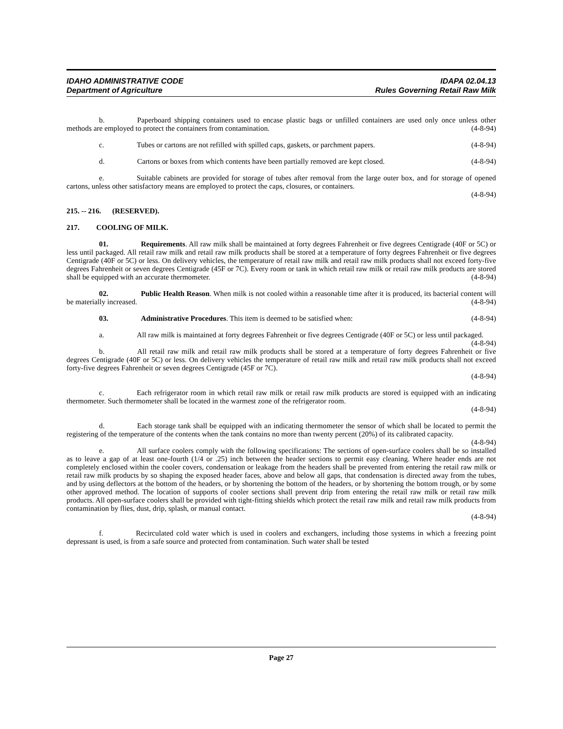IDAHO ADMINISTRATIVE CODE IDAPA 02.04.13
Department of Agriculture Rules Governing Retail Raw Milk
b. Paperboard shipping containers used to encase plastic bags or unfilled containers are used only once unless other methods are employed to protect the containers from contamination. (4-8-94)
c. Tubes or cartons are not refilled with spilled caps, gaskets, or parchment papers. (4-8-94)
d. Cartons or boxes from which contents have been partially removed are kept closed. (4-8-94)
e. Suitable cabinets are provided for storage of tubes after removal from the large outer box, and for storage of opened cartons, unless other satisfactory means are employed to protect the caps, closures, or containers.
(4-8-94)
215. -- 216. (RESERVED).
217. COOLING OF MILK.
01. Requirements. All raw milk shall be maintained at forty degrees Fahrenheit or five degrees Centigrade (40F or 5C) or less until packaged. All retail raw milk and retail raw milk products shall be stored at a temperature of forty degrees Fahrenheit or five degrees Centigrade (40F or 5C) or less. On delivery vehicles, the temperature of retail raw milk and retail raw milk products shall not exceed forty-five degrees Fahrenheit or seven degrees Centigrade (45F or 7C). Every room or tank in which retail raw milk or retail raw milk products are stored shall be equipped with an accurate thermometer. (4-8-94)
02. Public Health Reason. When milk is not cooled within a reasonable time after it is produced, its bacterial content will be materially increased. (4-8-94)
03. Administrative Procedures. This item is deemed to be satisfied when: (4-8-94)
a. All raw milk is maintained at forty degrees Fahrenheit or five degrees Centigrade (40F or 5C) or less until packaged. (4-8-94)
b. All retail raw milk and retail raw milk products shall be stored at a temperature of forty degrees Fahrenheit or five degrees Centigrade (40F or 5C) or less. On delivery vehicles the temperature of retail raw milk and retail raw milk products shall not exceed forty-five degrees Fahrenheit or seven degrees Centigrade (45F or 7C).
(4-8-94)
c. Each refrigerator room in which retail raw milk or retail raw milk products are stored is equipped with an indicating thermometer. Such thermometer shall be located in the warmest zone of the refrigerator room.
(4-8-94)
d. Each storage tank shall be equipped with an indicating thermometer the sensor of which shall be located to permit the registering of the temperature of the contents when the tank contains no more than twenty percent (20%) of its calibrated capacity. (4-8-94)
e. All surface coolers comply with the following specifications: The sections of open-surface coolers shall be so installed as to leave a gap of at least one-fourth (1/4 or .25) inch between the header sections to permit easy cleaning. Where header ends are not completely enclosed within the cooler covers, condensation or leakage from the headers shall be prevented from entering the retail raw milk or retail raw milk products by so shaping the exposed header faces, above and below all gaps, that condensation is directed away from the tubes, and by using deflectors at the bottom of the headers, or by shortening the bottom of the headers, or by shortening the bottom trough, or by some other approved method. The location of supports of cooler sections shall prevent drip from entering the retail raw milk or retail raw milk products. All open-surface coolers shall be provided with tight-fitting shields which protect the retail raw milk and retail raw milk products from contamination by flies, dust, drip, splash, or manual contact.
(4-8-94)
f. Recirculated cold water which is used in coolers and exchangers, including those systems in which a freezing point depressant is used, is from a safe source and protected from contamination. Such water shall be tested
Page 27